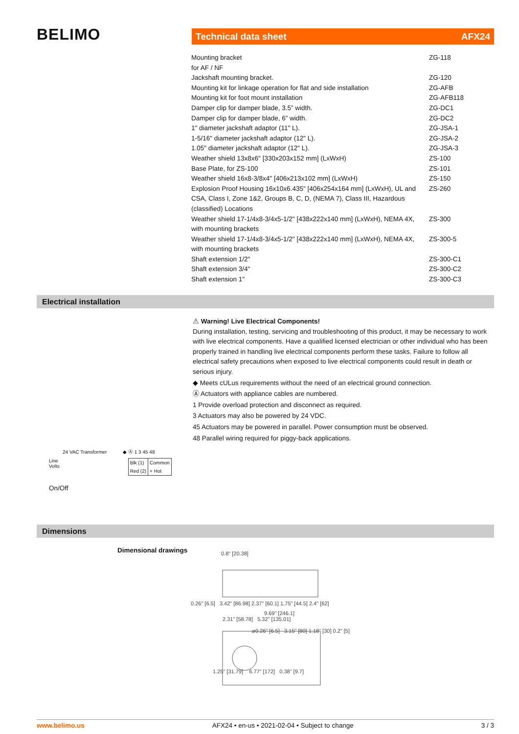BELIMO Technical data sheet AFX24
| Mounting bracket for AF / NF | ZG-118 |
| Jackshaft mounting bracket. | ZG-120 |
| Mounting kit for linkage operation for flat and side installation | ZG-AFB |
| Mounting kit for foot mount installation | ZG-AFB118 |
| Damper clip for damper blade, 3.5” width. | ZG-DC1 |
| Damper clip for damper blade, 6” width. | ZG-DC2 |
| 1" diameter jackshaft adaptor (11" L). | ZG-JSA-1 |
| 1-5/16" diameter jackshaft adaptor (12" L). | ZG-JSA-2 |
| 1.05" diameter jackshaft adaptor (12" L). | ZG-JSA-3 |
| Weather shield 13x8x6" [330x203x152 mm] (LxWxH) | ZS-100 |
| Base Plate, for ZS-100 | ZS-101 |
| Weather shield 16x8-3/8x4" [406x213x102 mm] (LxWxH) | ZS-150 |
| Explosion Proof Housing 16x10x6.435" [406x254x164 mm] (LxWxH), UL and CSA, Class I, Zone 1&2, Groups B, C, D, (NEMA 7), Class III, Hazardous (classified) Locations | ZS-260 |
| Weather shield 17-1/4x8-3/4x5-1/2" [438x222x140 mm] (LxWxH), NEMA 4X, with mounting brackets | ZS-300 |
| Weather shield 17-1/4x8-3/4x5-1/2" [438x222x140 mm] (LxWxH), NEMA 4X, with mounting brackets | ZS-300-5 |
| Shaft extension 1/2" | ZS-300-C1 |
| Shaft extension 3/4" | ZS-300-C2 |
| Shaft extension 1" | ZS-300-C3 |
Electrical installation
⚠ Warning! Live Electrical Components!
During installation, testing, servicing and troubleshooting of this product, it may be necessary to work with live electrical components. Have a qualified licensed electrician or other individual who has been properly trained in handling live electrical components perform these tasks. Failure to follow all electrical safety precautions when exposed to live electrical components could result in death or serious injury.
◆ Meets cULus requirements without the need of an electrical ground connection.
Ⓐ Actuators with appliance cables are numbered.
1 Provide overload protection and disconnect as required.
3 Actuators may also be powered by 24 VDC.
45 Actuators may be powered in parallel. Power consumption must be observed.
48 Parallel wiring required for piggy-back applications.
24 VAC Transformer ◆ Ⓐ 1 3 45 48
Line
Volts
| Blk (1) | Common |
| Red (2) | + Hot |
On/Off
Dimensions
Dimensional drawings
0.8" [20.38]
0.26" [6.5] 3.42" [86.98] 2.37" [60.1] 1.75" [44.5] 2.4" [62]
9.69" [246.1]
2.31" [58.78] 5.32" [135.01]
⌀0.26" [6.5] 3.15" [80] 1.18" [30] 0.2" [5]
1.25" [31.79] 6.77" [172] 0.38" [9.7]
www.belimo.us AFX24 • en-us • 2021-02-04 • Subject to change 3 / 3